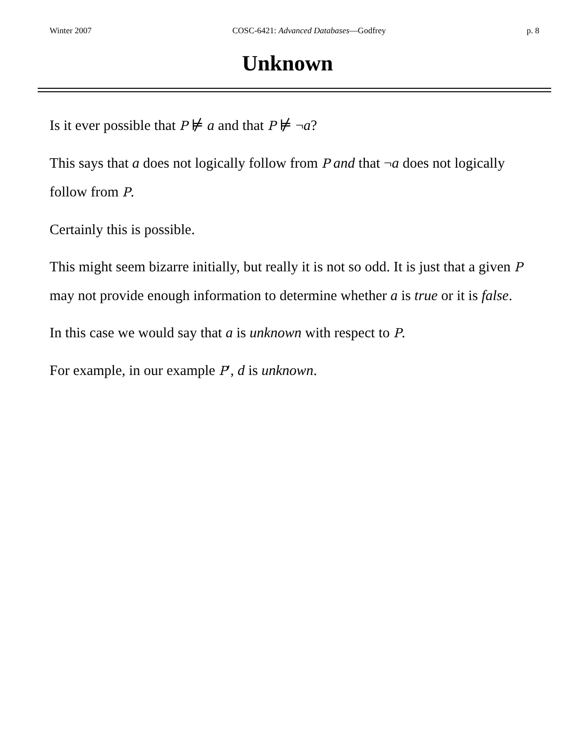Winter 2007 COSC-6421: Advanced Databases—Godfrey p. 8
Unknown
Is it ever possible that P ⊭ a and that P ⊭ ¬a?
This says that a does not logically follow from P and that ¬a does not logically follow from P.
Certainly this is possible.
This might seem bizarre initially, but really it is not so odd. It is just that a given P may not provide enough information to determine whether a is true or it is false.
In this case we would say that a is unknown with respect to P.
For example, in our example P′, d is unknown.